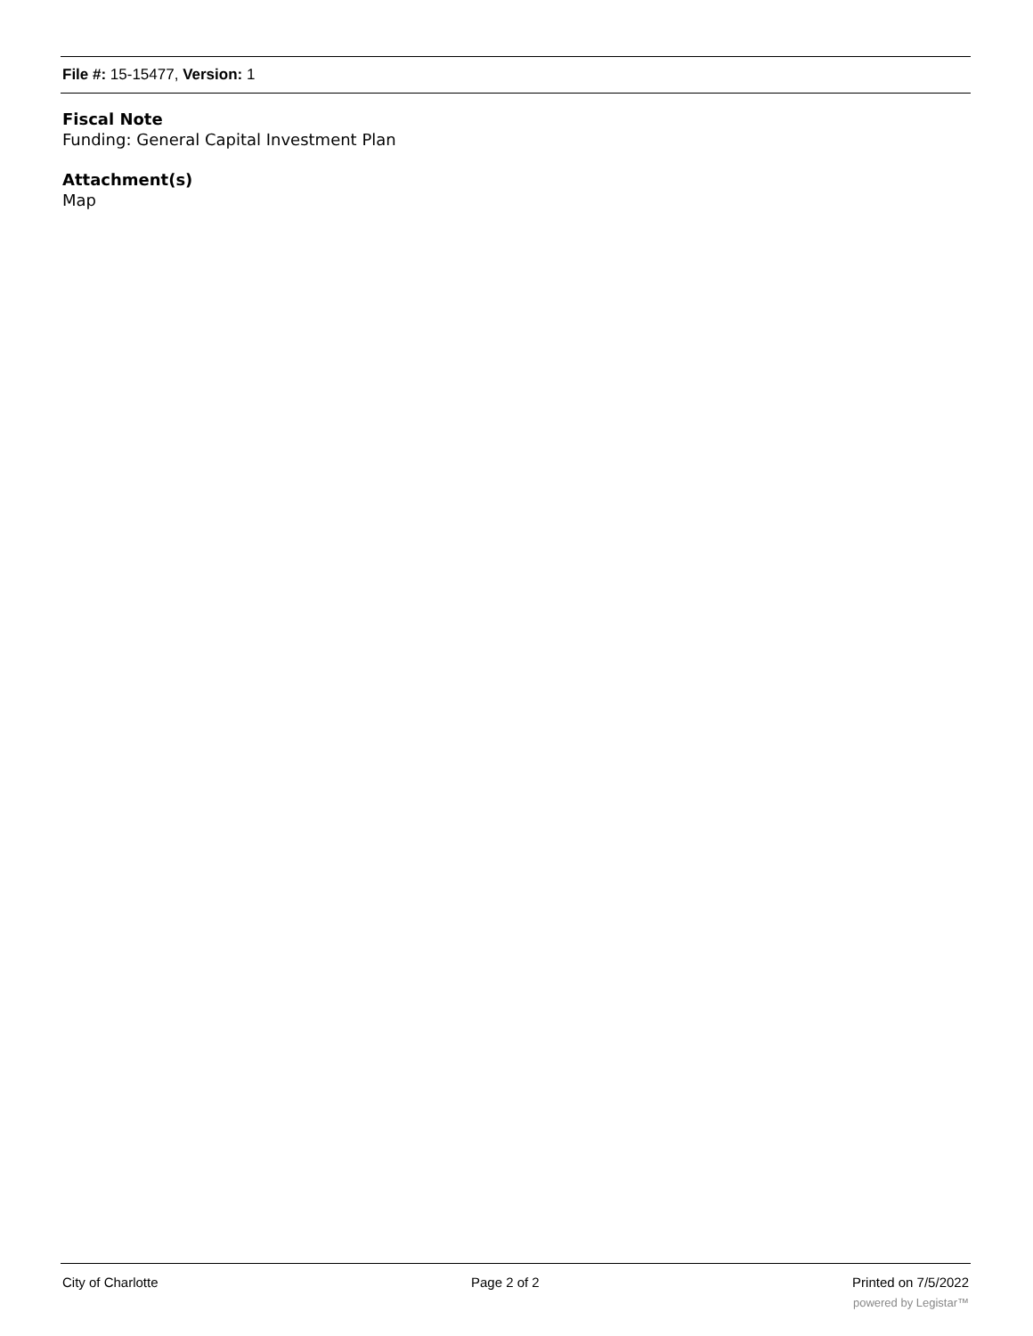File #: 15-15477, Version: 1
Fiscal Note
Funding: General Capital Investment Plan
Attachment(s)
Map
City of Charlotte Page 2 of 2 Printed on 7/5/2022
powered by Legistar™